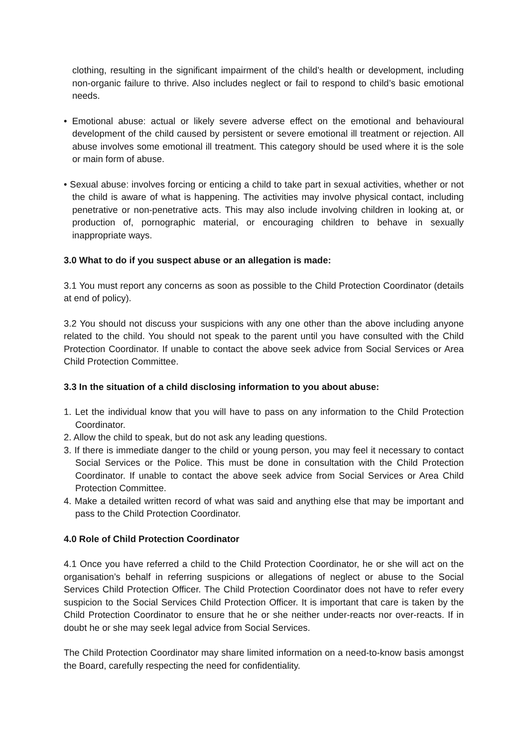clothing, resulting in the significant impairment of the child’s health or development, including non-organic failure to thrive. Also includes neglect or fail to respond to child’s basic emotional needs.
• Emotional abuse: actual or likely severe adverse effect on the emotional and behavioural development of the child caused by persistent or severe emotional ill treatment or rejection. All abuse involves some emotional ill treatment. This category should be used where it is the sole or main form of abuse.
• Sexual abuse: involves forcing or enticing a child to take part in sexual activities, whether or not the child is aware of what is happening. The activities may involve physical contact, including penetrative or non-penetrative acts. This may also include involving children in looking at, or production of, pornographic material, or encouraging children to behave in sexually inappropriate ways.
3.0 What to do if you suspect abuse or an allegation is made:
3.1 You must report any concerns as soon as possible to the Child Protection Coordinator (details at end of policy).
3.2 You should not discuss your suspicions with any one other than the above including anyone related to the child. You should not speak to the parent until you have consulted with the Child Protection Coordinator. If unable to contact the above seek advice from Social Services or Area Child Protection Committee.
3.3 In the situation of a child disclosing information to you about abuse:
1. Let the individual know that you will have to pass on any information to the Child Protection Coordinator.
2. Allow the child to speak, but do not ask any leading questions.
3. If there is immediate danger to the child or young person, you may feel it necessary to contact Social Services or the Police. This must be done in consultation with the Child Protection Coordinator. If unable to contact the above seek advice from Social Services or Area Child Protection Committee.
4. Make a detailed written record of what was said and anything else that may be important and pass to the Child Protection Coordinator.
4.0 Role of Child Protection Coordinator
4.1 Once you have referred a child to the Child Protection Coordinator, he or she will act on the organisation’s behalf in referring suspicions or allegations of neglect or abuse to the Social Services Child Protection Officer. The Child Protection Coordinator does not have to refer every suspicion to the Social Services Child Protection Officer. It is important that care is taken by the Child Protection Coordinator to ensure that he or she neither under-reacts nor over-reacts. If in doubt he or she may seek legal advice from Social Services.
The Child Protection Coordinator may share limited information on a need-to-know basis amongst the Board, carefully respecting the need for confidentiality.